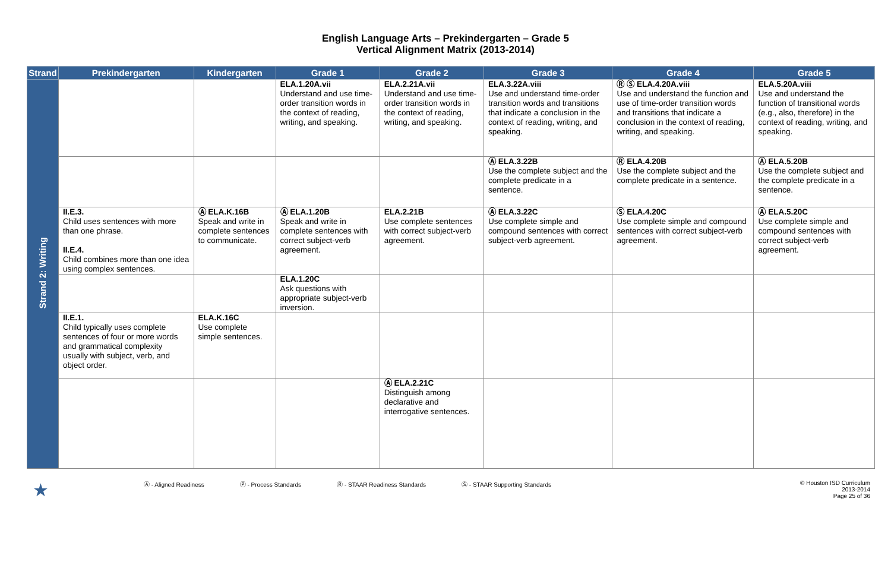English Language Arts – Prekindergarten – Grade 5
Vertical Alignment Matrix (2013-2014)
| Strand | Prekindergarten | Kindergarten | Grade 1 | Grade 2 | Grade 3 | Grade 4 | Grade 5 |
| --- | --- | --- | --- | --- | --- | --- | --- |
| Strand 2: Writing | | | ELA.1.20A.vii Understand and use time-order transition words in the context of reading, writing, and speaking. | ELA.2.21A.vii Understand and use time-order transition words in the context of reading, writing, and speaking. | ELA.3.22A.viii Use and understand time-order transition words and transitions that indicate a conclusion in the context of reading, writing, and speaking. | Ⓡ Ⓢ ELA.4.20A.viii Use and understand the function and use of time-order transition words and transitions that indicate a conclusion in the context of reading, writing, and speaking. | ELA.5.20A.viii Use and understand the function of transitional words (e.g., also, therefore) in the context of reading, writing, and speaking. |
| | | | | | Ⓐ ELA.3.22B Use the complete subject and the complete predicate in a sentence. | Ⓡ ELA.4.20B Use the complete subject and the complete predicate in a sentence. | Ⓐ ELA.5.20B Use the complete subject and the complete predicate in a sentence. |
| | II.E.3. Child uses sentences with more than one phrase. II.E.4. Child combines more than one idea using complex sentences. | Ⓐ ELA.K.16B Speak and write in complete sentences to communicate. | Ⓐ ELA.1.20B Speak and write in complete sentences with correct subject-verb agreement. | ELA.2.21B Use complete sentences with correct subject-verb agreement. | Ⓐ ELA.3.22C Use complete simple and compound sentences with correct subject-verb agreement. | Ⓢ ELA.4.20C Use complete simple and compound sentences with correct subject-verb agreement. | Ⓐ ELA.5.20C Use complete simple and compound sentences with correct subject-verb agreement. |
| | | | ELA.1.20C Ask questions with appropriate subject-verb inversion. | | | | |
| | II.E.1. Child typically uses complete sentences of four or more words and grammatical complexity usually with subject, verb, and object order. | ELA.K.16C Use complete simple sentences. | | | | | |
| | | | | Ⓐ ELA.2.21C Distinguish among declarative and interrogative sentences. | | | |
★ Ⓐ - Aligned Readiness Ⓟ - Process Standards Ⓡ - STAAR Readiness Standards Ⓢ - STAAR Supporting Standards © Houston ISD Curriculum
2013-2014
Page 25 of 36